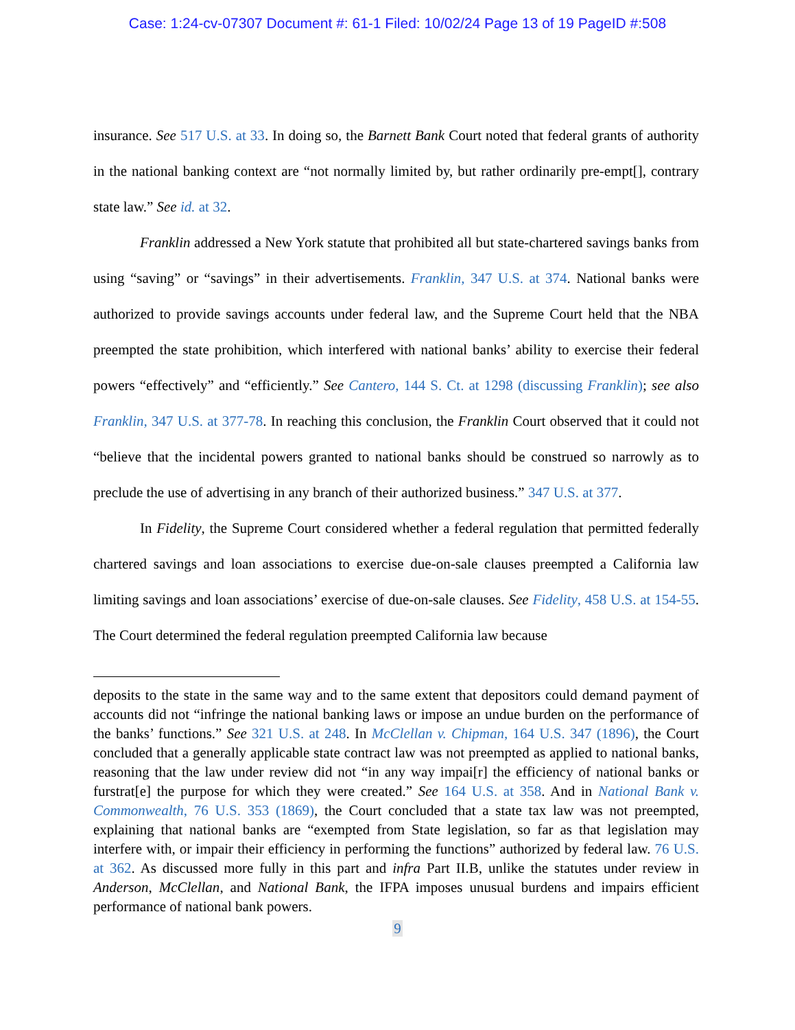Case: 1:24-cv-07307 Document #: 61-1 Filed: 10/02/24 Page 13 of 19 PageID #:508
insurance. See 517 U.S. at 33. In doing so, the Barnett Bank Court noted that federal grants of authority in the national banking context are “not normally limited by, but rather ordinarily pre-empt[], contrary state law.” See id. at 32.
Franklin addressed a New York statute that prohibited all but state-chartered savings banks from using “saving” or “savings” in their advertisements. Franklin, 347 U.S. at 374. National banks were authorized to provide savings accounts under federal law, and the Supreme Court held that the NBA preempted the state prohibition, which interfered with national banks’ ability to exercise their federal powers “effectively” and “efficiently.” See Cantero, 144 S. Ct. at 1298 (discussing Franklin); see also Franklin, 347 U.S. at 377-78. In reaching this conclusion, the Franklin Court observed that it could not “believe that the incidental powers granted to national banks should be construed so narrowly as to preclude the use of advertising in any branch of their authorized business.” 347 U.S. at 377.
In Fidelity, the Supreme Court considered whether a federal regulation that permitted federally chartered savings and loan associations to exercise due-on-sale clauses preempted a California law limiting savings and loan associations’ exercise of due-on-sale clauses. See Fidelity, 458 U.S. at 154-55. The Court determined the federal regulation preempted California law because
deposits to the state in the same way and to the same extent that depositors could demand payment of accounts did not “infringe the national banking laws or impose an undue burden on the performance of the banks’ functions.” See 321 U.S. at 248. In McClellan v. Chipman, 164 U.S. 347 (1896), the Court concluded that a generally applicable state contract law was not preempted as applied to national banks, reasoning that the law under review did not “in any way impai[r] the efficiency of national banks or furstrat[e] the purpose for which they were created.” See 164 U.S. at 358. And in National Bank v. Commonwealth, 76 U.S. 353 (1869), the Court concluded that a state tax law was not preempted, explaining that national banks are “exempted from State legislation, so far as that legislation may interfere with, or impair their efficiency in performing the functions” authorized by federal law. 76 U.S. at 362. As discussed more fully in this part and infra Part II.B, unlike the statutes under review in Anderson, McClellan, and National Bank, the IFPA imposes unusual burdens and impairs efficient performance of national bank powers.
9